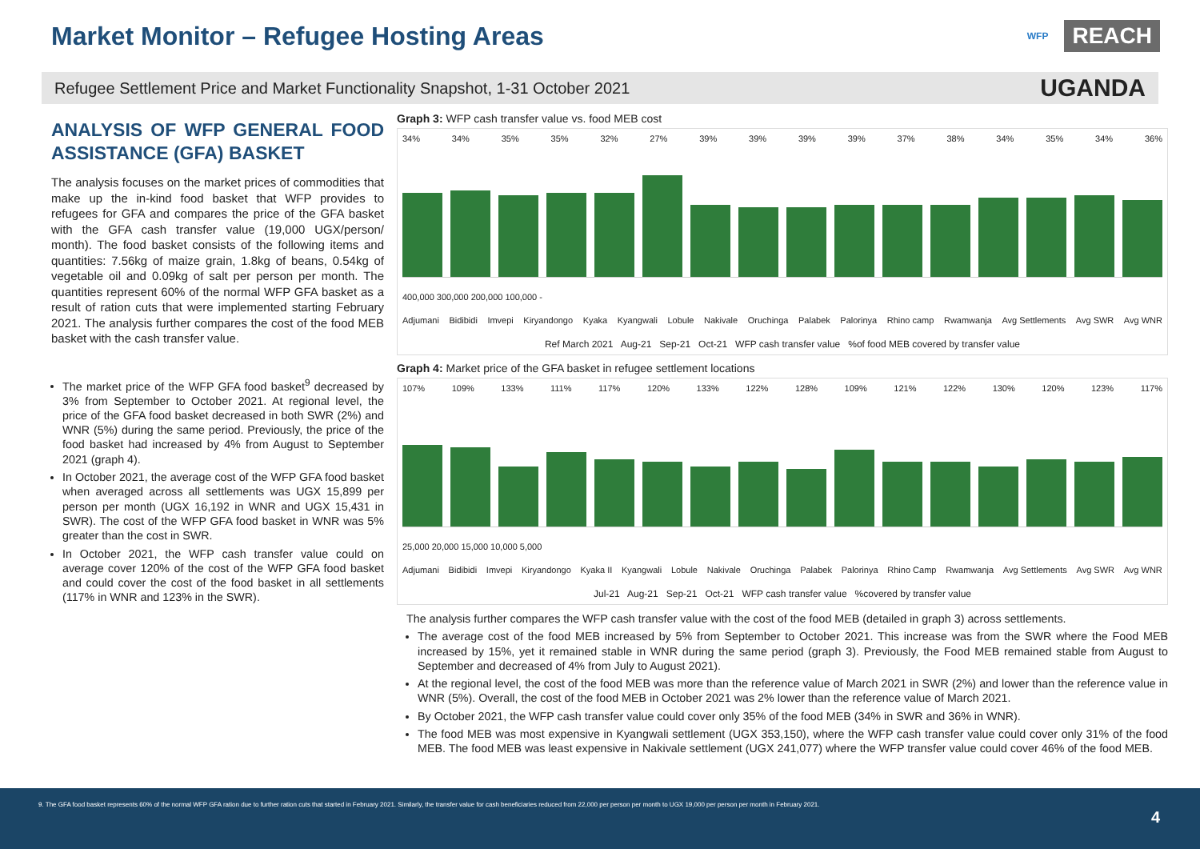Market Monitor – Refugee Hosting Areas
WFP REACH
Refugee Settlement Price and Market Functionality Snapshot, 1-31 October 2021 UGANDA
ANALYSIS OF WFP GENERAL FOOD ASSISTANCE (GFA) BASKET
The analysis focuses on the market prices of commodities that make up the in-kind food basket that WFP provides to refugees for GFA and compares the price of the GFA basket with the GFA cash transfer value (19,000 UGX/person/ month). The food basket consists of the following items and quantities: 7.56kg of maize grain, 1.8kg of beans, 0.54kg of vegetable oil and 0.09kg of salt per person per month. The quantities represent 60% of the normal WFP GFA basket as a result of ration cuts that were implemented starting February 2021. The analysis further compares the cost of the food MEB basket with the cash transfer value.
The market price of the WFP GFA food basket<sup>9</sup> decreased by 3% from September to October 2021. At regional level, the price of the GFA food basket decreased in both SWR (2%) and WNR (5%) during the same period. Previously, the price of the food basket had increased by 4% from August to September 2021 (graph 4).
In October 2021, the average cost of the WFP GFA food basket when averaged across all settlements was UGX 15,899 per person per month (UGX 16,192 in WNR and UGX 15,431 in SWR). The cost of the WFP GFA food basket in WNR was 5% greater than the cost in SWR.
In October 2021, the WFP cash transfer value could on average cover 120% of the cost of the WFP GFA food basket and could cover the cost of the food basket in all settlements (117% in WNR and 123% in the SWR).
Graph 3: WFP cash transfer value vs. food MEB cost
34% 34% 35% 35% 32% 27% 39% 39% 39% 39% 37% 38% 34% 35% 34% 36%
400,000 300,000 200,000 100,000 -
Adjumani Bidibidi Imvepi Kiryandongo Kyaka Kyangwali Lobule Nakivale Oruchinga Palabek Palorinya Rhino camp Rwamwanja Avg Settlements Avg SWR Avg WNR
Ref March 2021 Aug-21 Sep-21 Oct-21 WFP cash transfer value %of food MEB covered by transfer value
Graph 4: Market price of the GFA basket in refugee settlement locations
107% 109% 133% 111% 117% 120% 133% 122% 128% 109% 121% 122% 130% 120% 123% 117%
25,000 20,000 15,000 10,000 5,000
Adjumani Bidibidi Imvepi Kiryandongo Kyaka II Kyangwali Lobule Nakivale Oruchinga Palabek Palorinya Rhino Camp Rwamwanja Avg Settlements Avg SWR Avg WNR
Jul-21 Aug-21 Sep-21 Oct-21 WFP cash transfer value %covered by transfer value
The analysis further compares the WFP cash transfer value with the cost of the food MEB (detailed in graph 3) across settlements.
The average cost of the food MEB increased by 5% from September to October 2021. This increase was from the SWR where the Food MEB increased by 15%, yet it remained stable in WNR during the same period (graph 3). Previously, the Food MEB remained stable from August to September and decreased of 4% from July to August 2021).
At the regional level, the cost of the food MEB was more than the reference value of March 2021 in SWR (2%) and lower than the reference value in WNR (5%). Overall, the cost of the food MEB in October 2021 was 2% lower than the reference value of March 2021.
By October 2021, the WFP cash transfer value could cover only 35% of the food MEB (34% in SWR and 36% in WNR).
The food MEB was most expensive in Kyangwali settlement (UGX 353,150), where the WFP cash transfer value could cover only 31% of the food MEB. The food MEB was least expensive in Nakivale settlement (UGX 241,077) where the WFP transfer value could cover 46% of the food MEB.
9. The GFA food basket represents 60% of the normal WFP GFA ration due to further ration cuts that started in February 2021. Similarly, the transfer value for cash beneficiaries reduced from 22,000 per person per month to UGX 19,000 per person per month in February 2021.
4